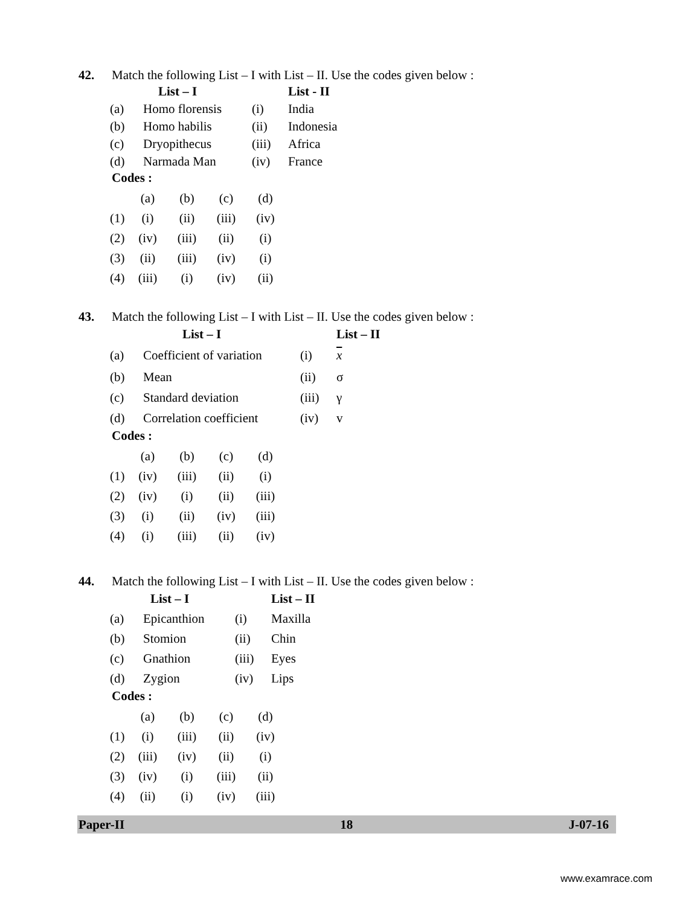42. Match the following List – I with List – II. Use the codes given below :
| | List – I | | List - II |
| --- | --- | --- | --- |
| (a) | Homo florensis | (i) | India |
| (b) | Homo habilis | (ii) | Indonesia |
| (c) | Dryopithecus | (iii) | Africa |
| (d) | Narmada Man | (iv) | France |
Codes :
| | (a) | (b) | (c) | (d) |
| (1) | (i) | (ii) | (iii) | (iv) |
| (2) | (iv) | (iii) | (ii) | (i) |
| (3) | (ii) | (iii) | (iv) | (i) |
| (4) | (iii) | (i) | (iv) | (ii) |
43. Match the following List – I with List – II. Use the codes given below :
| | List – I | | List – II |
| --- | --- | --- | --- |
| (a) | Coefficient of variation | (i) | x |
| (b) | Mean | (ii) | σ |
| (c) | Standard deviation | (iii) | γ |
| (d) | Correlation coefficient | (iv) | v |
Codes :
| | (a) | (b) | (c) | (d) |
| (1) | (iv) | (iii) | (ii) | (i) |
| (2) | (iv) | (i) | (ii) | (iii) |
| (3) | (i) | (ii) | (iv) | (iii) |
| (4) | (i) | (iii) | (ii) | (iv) |
44. Match the following List – I with List – II. Use the codes given below :
| | List – I | | List – II |
| --- | --- | --- | --- |
| (a) | Epicanthion | (i) | Maxilla |
| (b) | Stomion | (ii) | Chin |
| (c) | Gnathion | (iii) | Eyes |
| (d) | Zygion | (iv) | Lips |
Codes :
| | (a) | (b) | (c) | (d) |
| (1) | (i) | (iii) | (ii) | (iv) |
| (2) | (iii) | (iv) | (ii) | (i) |
| (3) | (iv) | (i) | (iii) | (ii) |
| (4) | (ii) | (i) | (iv) | (iii) |
Paper-II 18 J-07-16
www.examrace.com